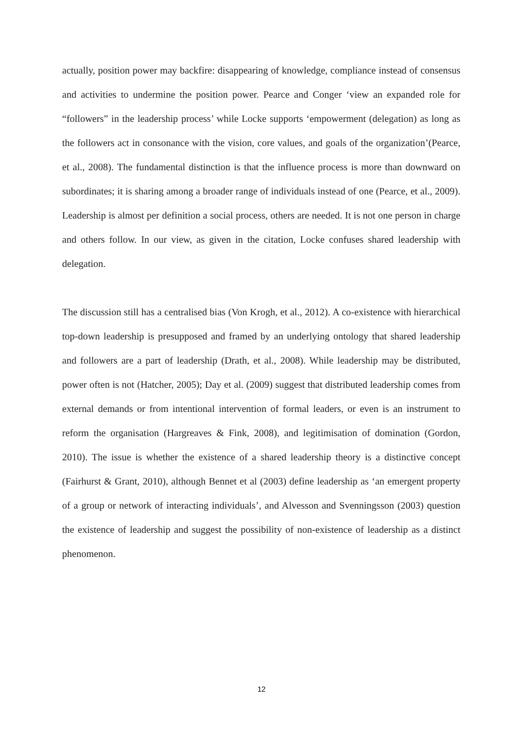actually, position power may backfire: disappearing of knowledge, compliance instead of consensus and activities to undermine the position power. Pearce and Conger ‘view an expanded role for “followers” in the leadership process’ while Locke supports ‘empowerment (delegation) as long as the followers act in consonance with the vision, core values, and goals of the organization’(Pearce, et al., 2008). The fundamental distinction is that the influence process is more than downward on subordinates; it is sharing among a broader range of individuals instead of one (Pearce, et al., 2009). Leadership is almost per definition a social process, others are needed. It is not one person in charge and others follow. In our view, as given in the citation, Locke confuses shared leadership with delegation.
The discussion still has a centralised bias (Von Krogh, et al., 2012). A co-existence with hierarchical top-down leadership is presupposed and framed by an underlying ontology that shared leadership and followers are a part of leadership (Drath, et al., 2008). While leadership may be distributed, power often is not (Hatcher, 2005); Day et al. (2009) suggest that distributed leadership comes from external demands or from intentional intervention of formal leaders, or even is an instrument to reform the organisation (Hargreaves & Fink, 2008), and legitimisation of domination (Gordon, 2010). The issue is whether the existence of a shared leadership theory is a distinctive concept (Fairhurst & Grant, 2010), although Bennet et al (2003) define leadership as ‘an emergent property of a group or network of interacting individuals’, and Alvesson and Svenningsson (2003) question the existence of leadership and suggest the possibility of non-existence of leadership as a distinct phenomenon.
12